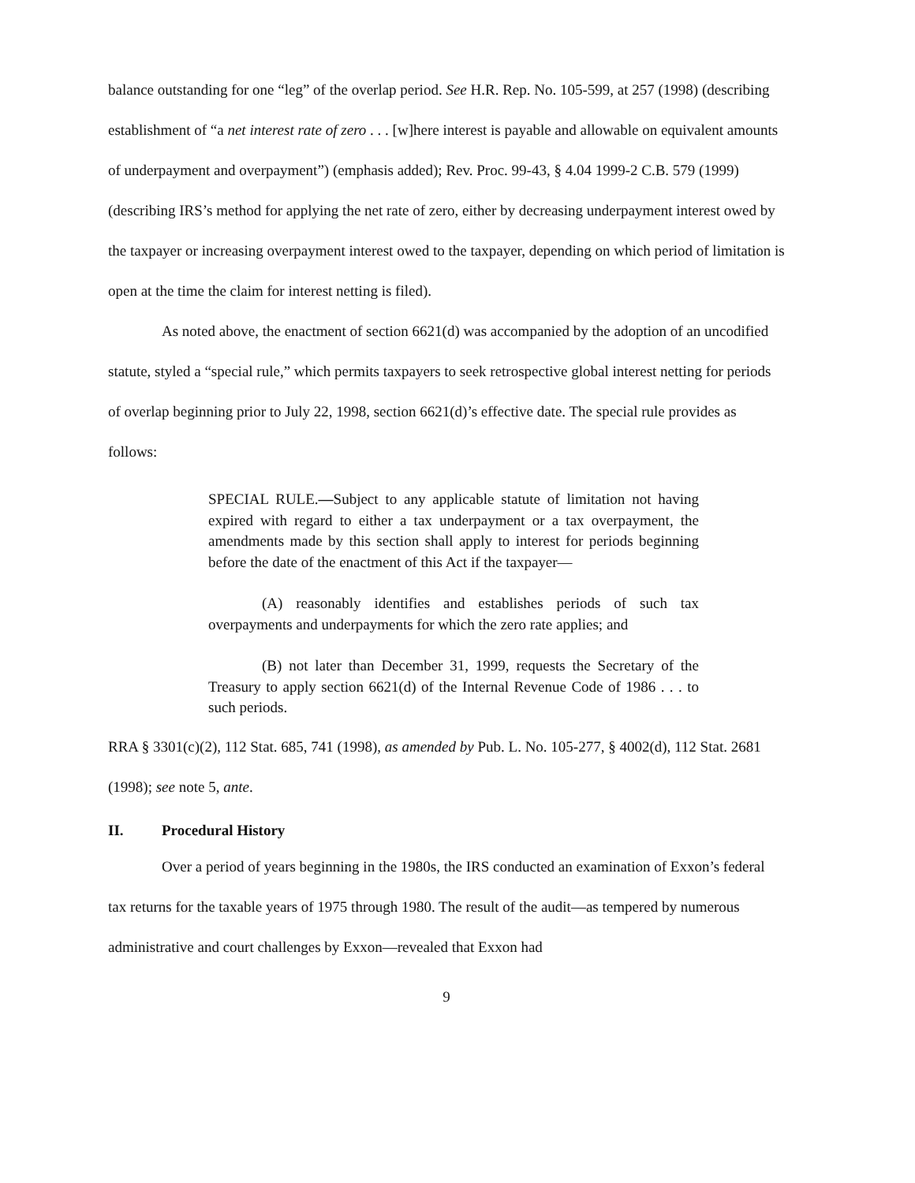balance outstanding for one “leg” of the overlap period. See H.R. Rep. No. 105-599, at 257 (1998) (describing establishment of “a net interest rate of zero . . . [w]here interest is payable and allowable on equivalent amounts of underpayment and overpayment”) (emphasis added); Rev. Proc. 99-43, § 4.04 1999-2 C.B. 579 (1999) (describing IRS’s method for applying the net rate of zero, either by decreasing underpayment interest owed by the taxpayer or increasing overpayment interest owed to the taxpayer, depending on which period of limitation is open at the time the claim for interest netting is filed).
As noted above, the enactment of section 6621(d) was accompanied by the adoption of an uncodified statute, styled a “special rule,” which permits taxpayers to seek retrospective global interest netting for periods of overlap beginning prior to July 22, 1998, section 6621(d)’s effective date. The special rule provides as follows:
SPECIAL RULE.—Subject to any applicable statute of limitation not having expired with regard to either a tax underpayment or a tax overpayment, the amendments made by this section shall apply to interest for periods beginning before the date of the enactment of this Act if the taxpayer—
(A) reasonably identifies and establishes periods of such tax overpayments and underpayments for which the zero rate applies; and
(B) not later than December 31, 1999, requests the Secretary of the Treasury to apply section 6621(d) of the Internal Revenue Code of 1986 . . . to such periods.
RRA § 3301(c)(2), 112 Stat. 685, 741 (1998), as amended by Pub. L. No. 105-277, § 4002(d), 112 Stat. 2681 (1998); see note 5, ante.
II. Procedural History
Over a period of years beginning in the 1980s, the IRS conducted an examination of Exxon’s federal tax returns for the taxable years of 1975 through 1980. The result of the audit—as tempered by numerous administrative and court challenges by Exxon—revealed that Exxon had
9